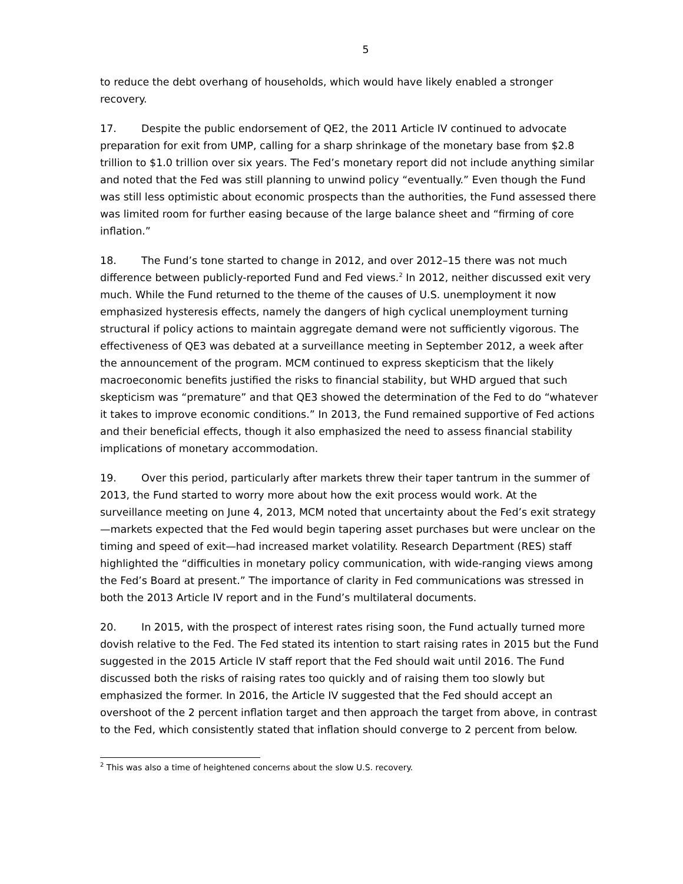5
to reduce the debt overhang of households, which would have likely enabled a stronger recovery.
17. Despite the public endorsement of QE2, the 2011 Article IV continued to advocate preparation for exit from UMP, calling for a sharp shrinkage of the monetary base from $2.8 trillion to $1.0 trillion over six years. The Fed’s monetary report did not include anything similar and noted that the Fed was still planning to unwind policy “eventually.” Even though the Fund was still less optimistic about economic prospects than the authorities, the Fund assessed there was limited room for further easing because of the large balance sheet and “firming of core inflation.”
18. The Fund’s tone started to change in 2012, and over 2012–15 there was not much difference between publicly-reported Fund and Fed views.<sup>2</sup> In 2012, neither discussed exit very much. While the Fund returned to the theme of the causes of U.S. unemployment it now emphasized hysteresis effects, namely the dangers of high cyclical unemployment turning structural if policy actions to maintain aggregate demand were not sufficiently vigorous. The effectiveness of QE3 was debated at a surveillance meeting in September 2012, a week after the announcement of the program. MCM continued to express skepticism that the likely macroeconomic benefits justified the risks to financial stability, but WHD argued that such skepticism was “premature” and that QE3 showed the determination of the Fed to do “whatever it takes to improve economic conditions.” In 2013, the Fund remained supportive of Fed actions and their beneficial effects, though it also emphasized the need to assess financial stability implications of monetary accommodation.
19. Over this period, particularly after markets threw their taper tantrum in the summer of 2013, the Fund started to worry more about how the exit process would work. At the surveillance meeting on June 4, 2013, MCM noted that uncertainty about the Fed’s exit strategy—markets expected that the Fed would begin tapering asset purchases but were unclear on the timing and speed of exit—had increased market volatility. Research Department (RES) staff highlighted the “difficulties in monetary policy communication, with wide-ranging views among the Fed’s Board at present.” The importance of clarity in Fed communications was stressed in both the 2013 Article IV report and in the Fund’s multilateral documents.
20. In 2015, with the prospect of interest rates rising soon, the Fund actually turned more dovish relative to the Fed. The Fed stated its intention to start raising rates in 2015 but the Fund suggested in the 2015 Article IV staff report that the Fed should wait until 2016. The Fund discussed both the risks of raising rates too quickly and of raising them too slowly but emphasized the former. In 2016, the Article IV suggested that the Fed should accept an overshoot of the 2 percent inflation target and then approach the target from above, in contrast to the Fed, which consistently stated that inflation should converge to 2 percent from below.
<sup>2</sup> This was also a time of heightened concerns about the slow U.S. recovery.